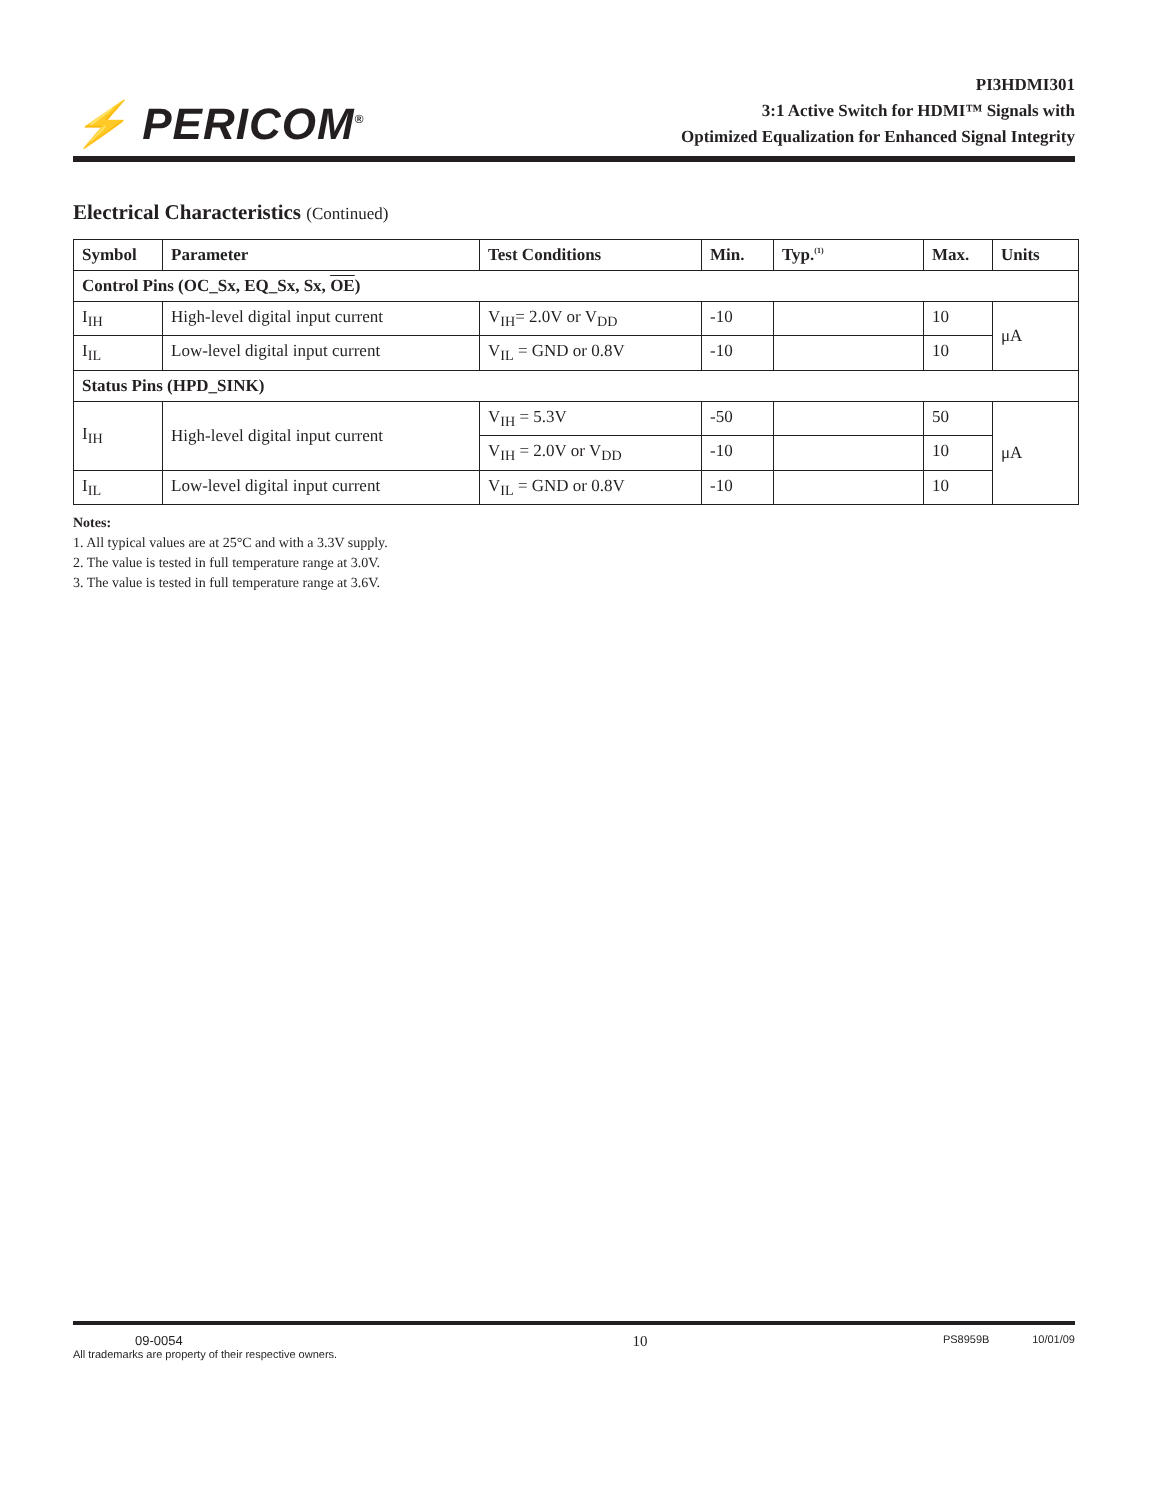⚡ PERICOM<sup>®</sup>
PI3HDMI301
3:1 Active Switch for HDMI™ Signals with
Optimized Equalization for Enhanced Signal Integrity
Electrical Characteristics (Continued)
| Symbol | Parameter | Test Conditions | Min. | Typ.<sup>(1)</sup> | Max. | Units |
| --- | --- | --- | --- | --- | --- | --- |
| Control Pins (OC_Sx, EQ_Sx, Sx, OE ) | | | | | | |
| I<sub>IH</sub> | High-level digital input current | V<sub>IH</sub>= 2.0V or V<sub>DD</sub> | -10 | | 10 | μA |
| I<sub>IL</sub> | Low-level digital input current | V<sub>IL</sub> = GND or 0.8V | -10 | | 10 | |
| Status Pins (HPD_SINK) | | | | | | |
| I<sub>IH</sub> | High-level digital input current | V<sub>IH</sub> = 5.3V | -50 | | 50 | μA |
| | | V<sub>IH</sub> = 2.0V or V<sub>DD</sub> | -10 | | 10 | |
| I<sub>IL</sub> | Low-level digital input current | V<sub>IL</sub> = GND or 0.8V | -10 | | 10 | |
Notes:
1. All typical values are at 25°C and with a 3.3V supply.
2. The value is tested in full temperature range at 3.0V.
3. The value is tested in full temperature range at 3.6V.
09-0054
All trademarks are property of their respective owners.
10
PS8959B 10/01/09